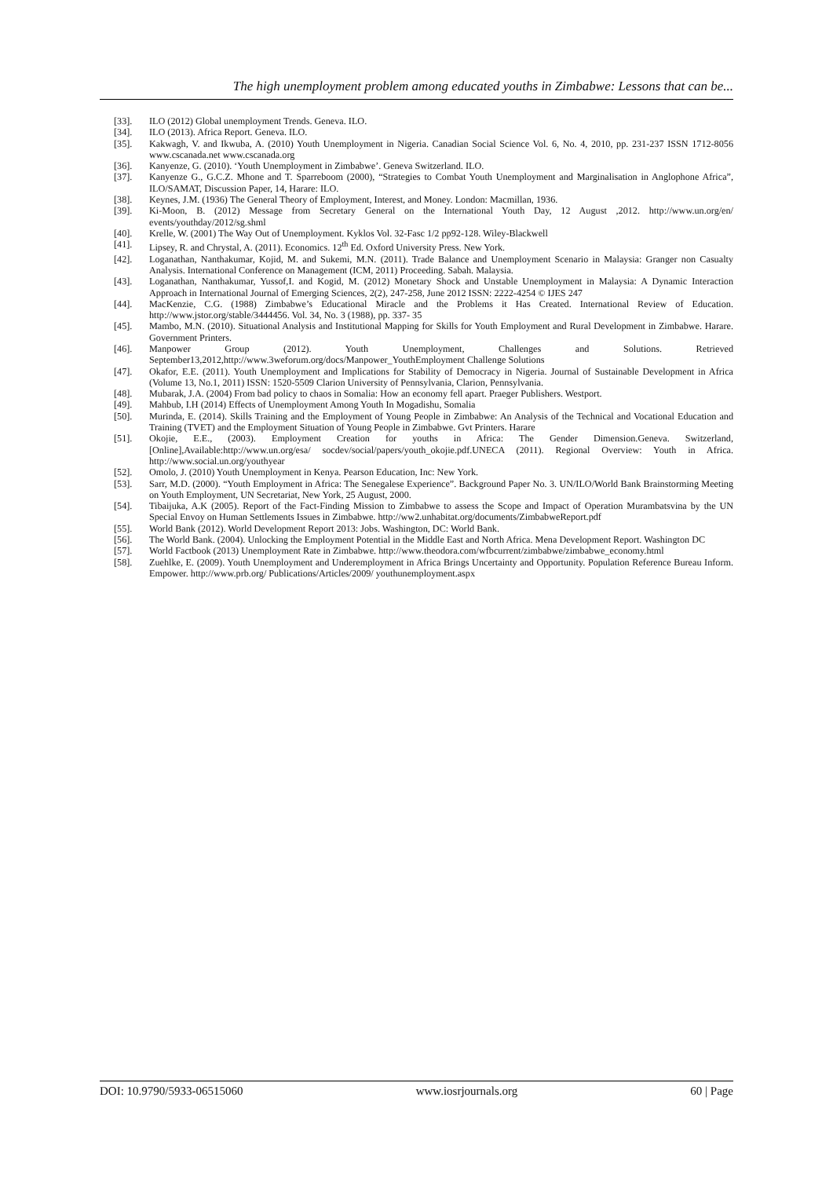The high unemployment problem among educated youths in Zimbabwe: Lessons that can be...
[33]. ILO (2012) Global unemployment Trends. Geneva. ILO.
[34]. ILO (2013). Africa Report. Geneva. ILO.
[35]. Kakwagh, V. and Ikwuba, A. (2010) Youth Unemployment in Nigeria. Canadian Social Science Vol. 6, No. 4, 2010, pp. 231-237 ISSN 1712-8056 www.cscanada.net www.cscanada.org
[36]. Kanyenze, G. (2010). ‘Youth Unemployment in Zimbabwe’. Geneva Switzerland. ILO.
[37]. Kanyenze G., G.C.Z. Mhone and T. Sparreboom (2000), “Strategies to Combat Youth Unemployment and Marginalisation in Anglophone Africa”, ILO/SAMAT, Discussion Paper, 14, Harare: ILO.
[38]. Keynes, J.M. (1936) The General Theory of Employment, Interest, and Money. London: Macmillan, 1936.
[39]. Ki-Moon, B. (2012) Message from Secretary General on the International Youth Day, 12 August ,2012. http://www.un.org/en/ events/youthday/2012/sg.shml
[40]. Krelle, W. (2001) The Way Out of Unemployment. Kyklos Vol. 32-Fasc 1/2 pp92-128. Wiley-Blackwell
[41]. Lipsey, R. and Chrystal, A. (2011). Economics. 12<sup>th</sup> Ed. Oxford University Press. New York.
[42]. Loganathan, Nanthakumar, Kojid, M. and Sukemi, M.N. (2011). Trade Balance and Unemployment Scenario in Malaysia: Granger non Casualty Analysis. International Conference on Management (ICM, 2011) Proceeding. Sabah. Malaysia.
[43]. Loganathan, Nanthakumar, Yussof,I. and Kogid, M. (2012) Monetary Shock and Unstable Unemployment in Malaysia: A Dynamic Interaction Approach in International Journal of Emerging Sciences, 2(2), 247-258, June 2012 ISSN: 2222-4254 © IJES 247
[44]. MacKenzie, C.G. (1988) Zimbabwe’s Educational Miracle and the Problems it Has Created. International Review of Education. http://www.jstor.org/stable/3444456. Vol. 34, No. 3 (1988), pp. 337- 35
[45]. Mambo, M.N. (2010). Situational Analysis and Institutional Mapping for Skills for Youth Employment and Rural Development in Zimbabwe. Harare. Government Printers.
[46]. Manpower Group (2012). Youth Unemployment, Challenges and Solutions. Retrieved September13,2012,http://www.3weforum.org/docs/Manpower_YouthEmployment Challenge Solutions
[47]. Okafor, E.E. (2011). Youth Unemployment and Implications for Stability of Democracy in Nigeria. Journal of Sustainable Development in Africa (Volume 13, No.1, 2011) ISSN: 1520-5509 Clarion University of Pennsylvania, Clarion, Pennsylvania.
[48]. Mubarak, J.A. (2004) From bad policy to chaos in Somalia: How an economy fell apart. Praeger Publishers. Westport.
[49]. Mahbub, I.H (2014) Effects of Unemployment Among Youth In Mogadishu, Somalia
[50]. Murinda, E. (2014). Skills Training and the Employment of Young People in Zimbabwe: An Analysis of the Technical and Vocational Education and Training (TVET) and the Employment Situation of Young People in Zimbabwe. Gvt Printers. Harare
[51]. Okojie, E.E., (2003). Employment Creation for youths in Africa: The Gender Dimension.Geneva. Switzerland,[Online],Available:http://www.un.org/esa/ socdev/social/papers/youth_okojie.pdf.UNECA (2011). Regional Overview: Youth in Africa. http://www.social.un.org/youthyear
[52]. Omolo, J. (2010) Youth Unemployment in Kenya. Pearson Education, Inc: New York.
[53]. Sarr, M.D. (2000). “Youth Employment in Africa: The Senegalese Experience”. Background Paper No. 3. UN/ILO/World Bank Brainstorming Meeting on Youth Employment, UN Secretariat, New York, 25 August, 2000.
[54]. Tibaijuka, A.K (2005). Report of the Fact-Finding Mission to Zimbabwe to assess the Scope and Impact of Operation Murambatsvina by the UN Special Envoy on Human Settlements Issues in Zimbabwe. http://ww2.unhabitat.org/documents/ZimbabweReport.pdf
[55]. World Bank (2012). World Development Report 2013: Jobs. Washington, DC: World Bank.
[56]. The World Bank. (2004). Unlocking the Employment Potential in the Middle East and North Africa. Mena Development Report. Washington DC
[57]. World Factbook (2013) Unemployment Rate in Zimbabwe. http://www.theodora.com/wfbcurrent/zimbabwe/zimbabwe_economy.html
[58]. Zuehlke, E. (2009). Youth Unemployment and Underemployment in Africa Brings Uncertainty and Opportunity. Population Reference Bureau Inform. Empower. http://www.prb.org/ Publications/Articles/2009/ youthunemployment.aspx
DOI: 10.9790/5933-06515060 www.iosrjournals.org 60 | Page